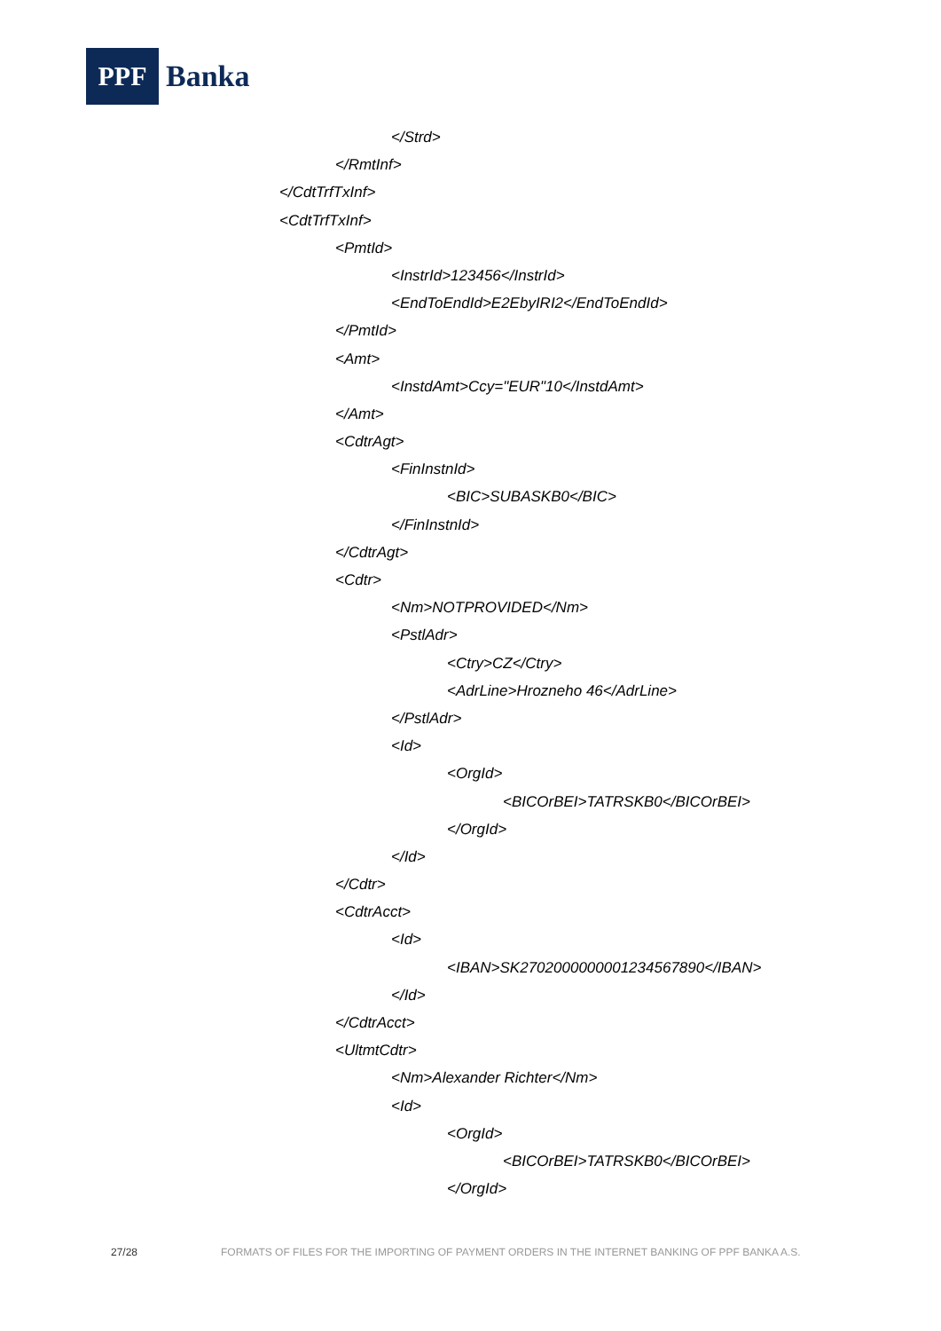PPF
Banka
</Strd>
</RmtInf>
</CdtTrfTxInf>
<CdtTrfTxInf>
<PmtId>
<InstrId>123456</InstrId>
<EndToEndId>E2EbyIRI2</EndToEndId>
</PmtId>
<Amt>
<InstdAmt>Ccy="EUR"10</InstdAmt>
</Amt>
<CdtrAgt>
<FinInstnId>
<BIC>SUBASKB0</BIC>
</FinInstnId>
</CdtrAgt>
<Cdtr>
<Nm>NOTPROVIDED</Nm>
<PstlAdr>
<Ctry>CZ</Ctry>
<AdrLine>Hrozneho 46</AdrLine>
</PstlAdr>
<Id>
<OrgId>
<BICOrBEI>TATRSKB0</BICOrBEI>
</OrgId>
</Id>
</Cdtr>
<CdtrAcct>
<Id>
<IBAN>SK2702000000001234567890</IBAN>
</Id>
</CdtrAcct>
<UltmtCdtr>
<Nm>Alexander Richter</Nm>
<Id>
<OrgId>
<BICOrBEI>TATRSKB0</BICOrBEI>
</OrgId>
27/28 FORMATS OF FILES FOR THE IMPORTING OF PAYMENT ORDERS IN THE INTERNET BANKING OF PPF BANKA A.S.